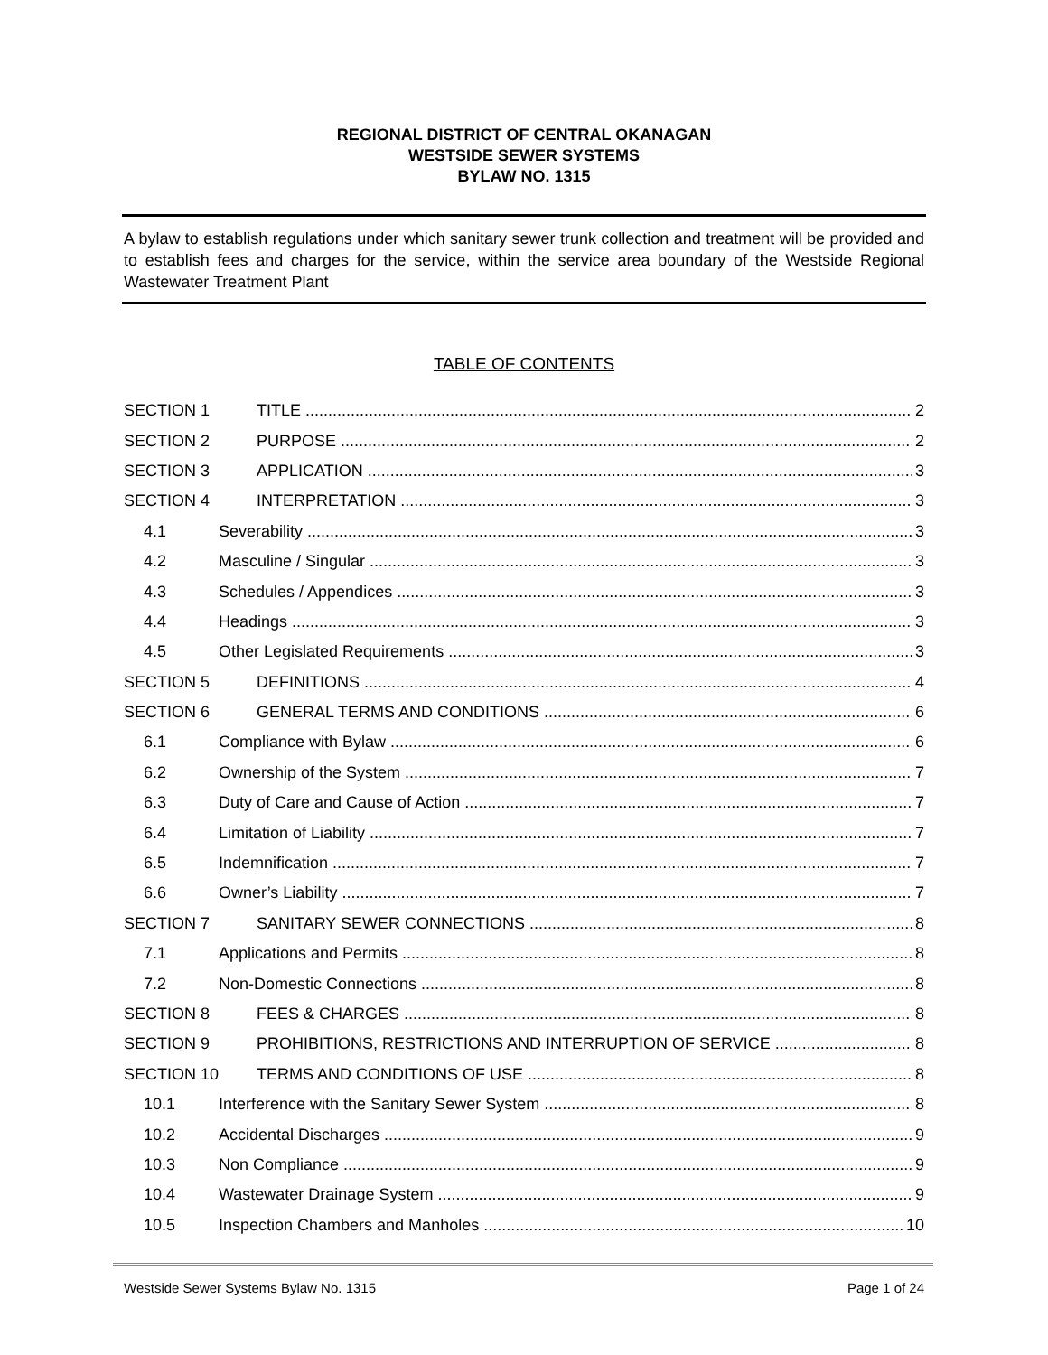REGIONAL DISTRICT OF CENTRAL OKANAGAN
WESTSIDE SEWER SYSTEMS
BYLAW NO. 1315
A bylaw to establish regulations under which sanitary sewer trunk collection and treatment will be provided and to establish fees and charges for the service, within the service area boundary of the Westside Regional Wastewater Treatment Plant
TABLE OF CONTENTS
SECTION 1 TITLE 2
SECTION 2 PURPOSE 2
SECTION 3 APPLICATION 3
SECTION 4 INTERPRETATION 3
4.1 Severability 3
4.2 Masculine / Singular 3
4.3 Schedules / Appendices 3
4.4 Headings 3
4.5 Other Legislated Requirements 3
SECTION 5 DEFINITIONS 4
SECTION 6 GENERAL TERMS AND CONDITIONS 6
6.1 Compliance with Bylaw 6
6.2 Ownership of the System 7
6.3 Duty of Care and Cause of Action 7
6.4 Limitation of Liability 7
6.5 Indemnification 7
6.6 Owner’s Liability 7
SECTION 7 SANITARY SEWER CONNECTIONS 8
7.1 Applications and Permits 8
7.2 Non-Domestic Connections 8
SECTION 8 FEES & CHARGES 8
SECTION 9 PROHIBITIONS, RESTRICTIONS AND INTERRUPTION OF SERVICE 8
SECTION 10 TERMS AND CONDITIONS OF USE 8
10.1 Interference with the Sanitary Sewer System 8
10.2 Accidental Discharges 9
10.3 Non Compliance 9
10.4 Wastewater Drainage System 9
10.5 Inspection Chambers and Manholes 10
Westside Sewer Systems Bylaw No. 1315 Page 1 of 24